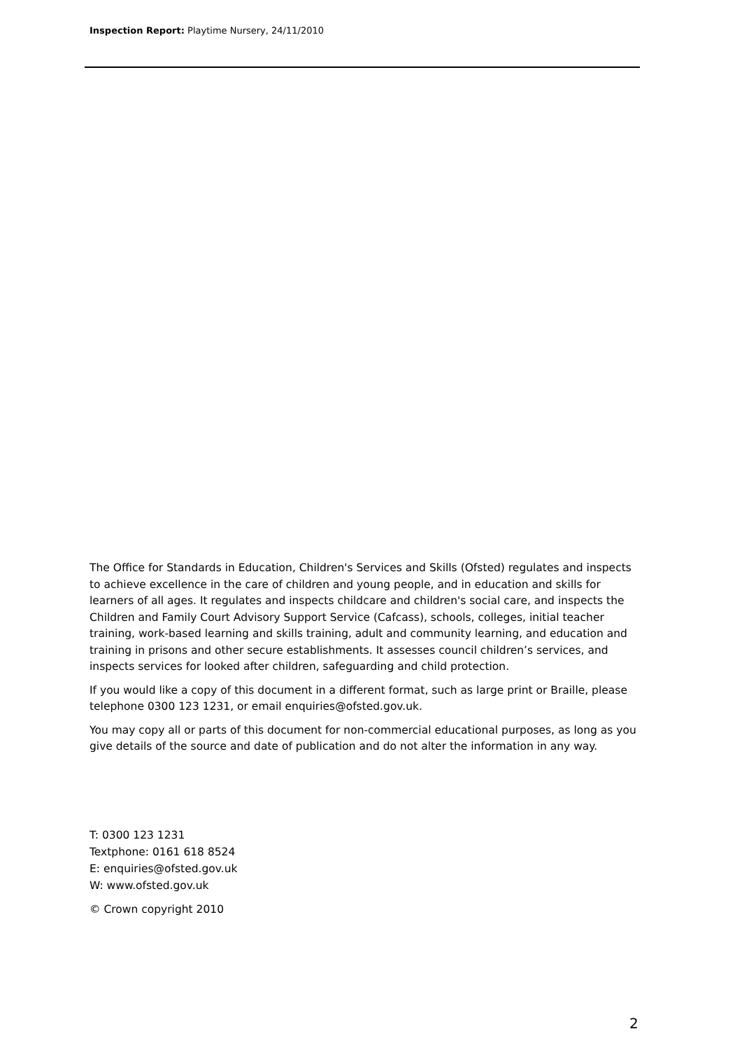Inspection Report: Playtime Nursery, 24/11/2010
The Office for Standards in Education, Children's Services and Skills (Ofsted) regulates and inspects to achieve excellence in the care of children and young people, and in education and skills for learners of all ages. It regulates and inspects childcare and children's social care, and inspects the Children and Family Court Advisory Support Service (Cafcass), schools, colleges, initial teacher training, work-based learning and skills training, adult and community learning, and education and training in prisons and other secure establishments. It assesses council children’s services, and inspects services for looked after children, safeguarding and child protection.
If you would like a copy of this document in a different format, such as large print or Braille, please telephone 0300 123 1231, or email enquiries@ofsted.gov.uk.
You may copy all or parts of this document for non-commercial educational purposes, as long as you give details of the source and date of publication and do not alter the information in any way.
T: 0300 123 1231
Textphone: 0161 618 8524
E: enquiries@ofsted.gov.uk
W: www.ofsted.gov.uk
© Crown copyright 2010
2